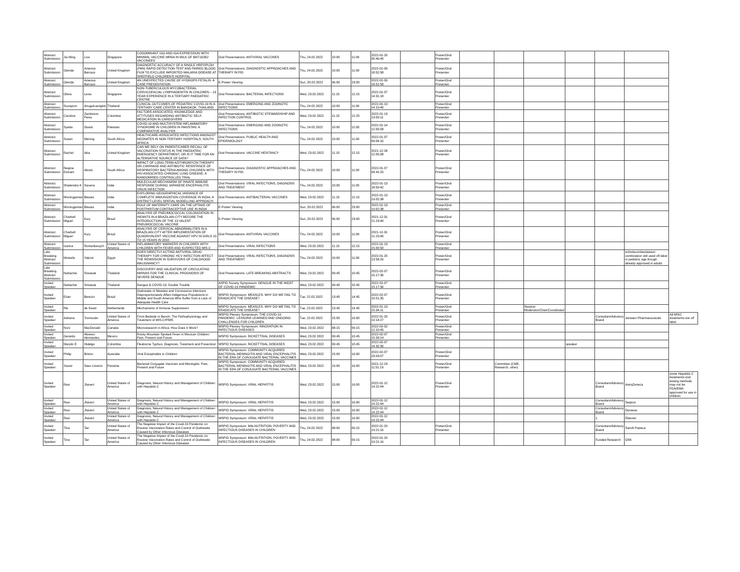| Abstract Submission | Jia Ming | Low | Singapore | CODOMINANT IGG AND IGA EXPRESSION WITH MINIMAL VACCINE MRNA IN MILK OF BNT162B2 VACCINEES | Oral Presentations: ANTIVIRAL VACCINES | Thu, 24.02.2022 | 10:00 | 11:00 | 2022-01-20 05:46:40 | | Poster/Oral Presenter | | | | | | | |
| Abstract Submission | Glenda | Amenos Barraza | United Kingdom | DIAGNOSTIC ACCURACY OF A SINGLE HRP2/PLDH (PAN) RAPID DETECTION TEST AND PAIRED BLOOD FILM TO EXCLUDE IMPORTED MALARIA DISEASE AT SHEFFIELD CHILDREN'S HOSPITAL | Oral Presentations: DIAGNOSTIC APPROACHES AND THERAPY IN PID | Thu, 24.02.2022 | 10:00 | 11:00 | 2022-01-09 18:52:58 | | Poster/Oral Presenter | | | | | | | |
| Abstract Submission | Glenda | Amenos Barraza | United Kingdom | AN UNEXPECTED CAUSE OF HYDROPS FETALIS- A CASE PRESENTATION | E-Poster Viewing | Sun, 20.02.2022 | 06:00 | 23:00 | 2022-01-09 18:52:58 | | Poster/Oral Presenter | | | | | | | |
| Abstract Submission | Olivia | Leow | Singapore | NON-TUBERCULOUS MYCOBACTERIAL CERVICOFACIAL LYMPHADENITIS IN CHILDREN – 10 YEAR EXPERIENCE IN A TERTIARY PAEDIATRIC CENTRE | Oral Presentations: BACTERIAL INFECTIONS | Wed, 23.02.2022 | 11:15 | 12:15 | 2022-01-07 14:31:18 | | Poster/Oral Presenter | | | | | | | |
| Abstract Submission | Suvaporn | Anugulruengkitt | Thailand | CLINICAL OUTCOMES OF PEDIATRIC COVID-19 IN A TERTIARY CARE CENTER IN BANGKOK, THAILAND | Oral Presentations: EMERGING AND ZOONOTIC INFECTIONS | Thu, 24.02.2022 | 10:00 | 11:00 | 2022-01-13 14:19:40 | | Poster/Oral Presenter | | | | | | | |
| Abstract Submission | Carolina | Zambrano Perez | Colombia | FACTORS ASSOCIATED, KNOWLEDGE AND ATTITUDES REGARDING ANTIBIOTIC SELF-MEDICATION IN CAREGIVERS | Oral Presentations: ANTIBIOTIC STEWARDSHIP AND INFECTION CONTROL | Wed, 23.02.2022 | 11:15 | 12:25 | 2022-01-13 13:09:11 | | Poster/Oral Presenter | | | | | | | |
| Abstract Submission | Syeda | Owais | Pakistan | COVID-19 AND MULTISYSTEM INFLAMMATORY SYNDROME IN CHILDREN IN PAKISTAN: A COMPARATIVE ANALYSIS | Oral Presentations: EMERGING AND ZOONOTIC INFECTIONS | Thu, 24.02.2022 | 10:00 | 11:00 | 2022-01-14 12:05:58 | | Poster/Oral Presenter | | | | | | | |
| Abstract Submission | Susan | Meiring | South Africa | HEALTHCARE-ASSOCIATED INFECTIONS AMONGST NEONATES IN NON-TERTIARY HOSPITALS, SOUTH AFRICA | Oral Presentations: PUBLIC HEALTH AND EPIDEMIOLOGY | Thu, 24.02.2022 | 10:00 | 11:00 | 2022-01-07 09:04:16 | | Poster/Oral Presenter | | | | | | | |
| Abstract Submission | Rachel | Isba | United Kingdom | CAN WE RELY ON PARENT/CARER RECALL OF VACCINATION STATUS IN THE PAEDIATRIC EMERGENCY DEPARTMENT, OR IS IT TIME FOR AN ALTERNATIVE SOURCE OF DATA? | Oral Presentations: VACCINE HESITANCY | Wed, 23.02.2022 | 11:15 | 12:15 | 2021-12-28 12:05:08 | | Poster/Oral Presenter | | | | | | | |
| Abstract Submission | Regina Esinam | Abotsi | South Africa | IMPACT OF LONG-TERM AZITHROMYCIN THERAPY ON CARRIAGE AND ANTIBIOTIC RESISTANCE OF RESPIRATORY BACTERIA AMONG CHILDREN WITH HIV-ASSOCIATED CHRONIC LUNG DISEASE: A RANDOMISED CONTROLLED TRIAL | Oral Presentations: DIAGNOSTIC APPROACHES AND THERAPY IN PID | Thu, 24.02.2022 | 10:00 | 11:00 | 2022-01-07 04:42:25 | | Poster/Oral Presenter | | | | | | | |
| Abstract Submission | Shailendra K | Saxena | India | MOLECULAR MECHANISM OF INNATE IMMUNE RESPONSE DURING JAPANESE ENCEPHALITIS VIRUS INFECTION | Oral Presentations: VIRAL INFECTIONS, DIAGNOSIS AND TREATMENT | Thu, 24.02.2022 | 10:00 | 11:00 | 2022-01-13 18:59:42 | | Poster/Oral Presenter | | | | | | | |
| Abstract Submission | Monirujjaman | Biswas | India | EXPLORING GEOGRAPHICAL VARIANCE OF COMPLETE IMMUNIZATION COVERAGE IN INDIA: A DISTRICT-LEVEL SPATIAL MODELLING APPROACH | Oral Presentations: ANTIBACTERIAL VACCINES | Wed, 23.02.2022 | 11:15 | 12:15 | 2022-01-13 19:02:38 | | Poster/Oral Presenter | | | | | | | |
| Abstract Submission | Monirujjaman | Biswas | India | ROLE OF MATERNITY CARE ON THE UPTAKE OF POSTPARTUM CONTRACEPTIVE USE IN INDIA | E-Poster Viewing | Sun, 20.02.2022 | 06:00 | 23:00 | 2022-01-13 19:02:38 | | Poster/Oral Presenter | | | | | | | |
| Abstract Submission | Charbell Miguel | Kury | Brazil | ANALYSIS OF PNEUMOCOCCAL COLONIZATION IN INFANTS IN A BRAZILIAN CITY BEFORE THE INTRODUCTION OF THE 13 VALENT PNEUMOCOCCAL VACCINE | E-Poster Viewing | Sun, 20.02.2022 | 06:00 | 23:00 | 2021-12-31 21:23:40 | | Poster/Oral Presenter | | | | | | | |
| Abstract Submission | Charbell Miguel | Kury | Brazil | ANALYSIS OF CERVICAL ABNORMALITIES IN A BRAZILIAN CITY AFTER IMPLEMENTATION OF QUADRIVALENT VACCINE AGAINST HPV IN GIRLS 10 TO 15 YEARS IN 2010 | Oral Presentations: ANTIVIRAL VACCINES | Thu, 24.02.2022 | 10:00 | 11:00 | 2021-12-31 21:23:40 | | Poster/Oral Presenter | | | | | | | |
| Abstract Submission | Ivanna | Romankevych | United States of America | INFLAMMATORY MARKERS IN CHILDREN WITH CHILDREN WITH FEVER AND SUSPECTED MIS-C | Oral Presentations: VIRAL INFECTIONS | Wed, 23.02.2022 | 11:15 | 12:15 | 2022-01-13 15:00:50 | | Poster/Oral Presenter | | | | | | | |
| Late Breaking Abstract Submission | Mostafa | Yakoot | Egypt | DOES DIRECTLY ACTING ANTIVIRAL DRUG THERAPY FOR CHRONIC HCV INFECTION AFFECT THE REMISSION IN SURVIVORS OF CHILDHOOD MALIGNANCY? | Oral Presentations: VIRAL INFECTIONS, DIAGNOSIS AND TREATMENT | Thu, 24.02.2022 | 10:00 | 11:00 | 2022-01-20 13:58:26 | | Poster/Oral Presenter | | | | | | sofosbuvir/daclatasvir combination still used off-label in pediatric age though already approved in adults | |
| Late Breaking Abstract Submission | Nattachai | Srisawat | Thailand | DISCOVERY AND VALIDATION OF CIRCULATING MIRNAS FOR THE CLINICAL PROGNOSIS OF SEVERE DENGUE | Oral Presentations: LATE-BREAKING ABSTRACTS | Wed, 23.02.2022 | 09:45 | 10:45 | 2022-02-07 15:17:36 | | Poster/Oral Presenter | | | | | | | |
| Invited Speaker | Nattachai | Srisawat | Thailand | Dengue & COVID-19: Double Trouble | ASPID Society Symposium: DENGUE IN THE MIDST OF COVID-19 PANDEMIC | Wed, 23.02.2022 | 09:45 | 10:45 | 2022-02-07 15:17:36 | | Poster/Oral Presenter | | | | | | | |
| Invited Speaker | Eitan | Berezin | Brazil | Outbreaks of Measles and Coronavirus Infections Disproportionately Affect Indigenous Populations in Middle and South America Who Suffer from a Lack of Adequate Health Care | WSPID Symposium: MEASLES: WHY DO WE FAIL TO ERADICATE THE DISEASE? | Tue, 22.02.2022 | 13:45 | 14:45 | 2022-02-07 10:51:35 | | Poster/Oral Presenter | | | | | | | |
| Invited Speaker | Rik | de Swart | Netherlands | Mechanisms of Immune Suppression | WSPID Symposium: MEASLES: WHY DO WE FAIL TO ERADICATE THE DISEASE? | Tue, 22.02.2022 | 13:45 | 14:45 | 2022-01-13 15:34:11 | | Poster/Oral Presenter | | | Session Moderator/Chair/Coordinator | | | | |
| Invited Speaker | Adriana | Tremoulet | United States of America | From Bedside to Bench: The Pathophysiology and Treatment of MIS-C/PIMS | WSPID Plenary Symposium: THE COVID-19 PANDEMIC: LESSONS LEARNED AND ONGOING CHALLENGES FOR CHILDREN | Tue, 22.02.2022 | 15:00 | 16:00 | 2022-01-20 19:14:27 | | Poster/Oral Presenter | | | | | Consultant/Advisory Board | Janssen Pharmaceuticals | All MISC treatments are off label |
| Invited Speaker | Noni | MacDonald | Canada | Microresearch in Africa: How Does It Work? | WSPID Plenary Symposium: INNOVATION IN INFECTIOUS DISEASES | Wed, 23.02.2022 | 08:15 | 09:15 | 2022-02-02 12:10:45 | | Poster/Oral Presenter | | | | | | | |
| Invited Speaker | Gerardo | Alvarez-Hernandez | Mexico | Rocky Mountain Spotted Fever in Mexican Children: Past, Present and Future | WSPID Symposium: RICKETTSIAL DISEASES | Wed, 23.02.2022 | 09:45 | 10:45 | 2022-02-07 15:33:14 | | Poster/Oral Presenter | | | | | | | |
| Invited Speaker | Marylin E | Hidalgo | Colombia | Fleaborne Typhus: Diagnosis, Treatment and Prevention | WSPID Symposium: RICKETTSIAL DISEASES | Wed, 23.02.2022 | 09:45 | 10:45 | 2022-02-07 14:32:36 | | | | | | speaker | | | |
| Invited Speaker | Philip | Britton | Australia | Viral Encephalitis in Children | WSPID Symposium: COMMUNITY-ACQUIRED BACTERIAL MENINGITIS AND VIRAL ENCEPHALITIS IN THE ERA OF CONJUGATE BACTERIAL VACCINES | Wed, 23.02.2022 | 15:00 | 16:00 | 2022-02-07 23:03:07 | | Poster/Oral Presenter | | | | | | | |
| Invited Speaker | Xavier | Saez Llorens | Panama | Bacterial Conjugate Vaccines and Meningitis: Past, Present and Future | WSPID Symposium: COMMUNITY-ACQUIRED BACTERIAL MENINGITIS AND VIRAL ENCEPHALITIS IN THE ERA OF CONJUGATE BACTERIAL VACCINES | Wed, 23.02.2022 | 15:00 | 16:00 | 2021-12-24 11:51:19 | | Poster/Oral Presenter | | Committee (CME, Research, other) | | | | | |
| Invited Speaker | Ravi | Jhaveri | United States of America | Diagnosis, Natural History and Management of Children with Hepatitis C | WSPID Symposium: VIRAL HEPATITIS | Wed, 23.02.2022 | 15:00 | 16:00 | 2022-01-12 14:22:44 | | Poster/Oral Presenter | | | | | Consultant/Advisory Board | AstraZeneca | some Hepatitis C treatments and testing methods may not be FDA/EMA approved for use in children |
| Invited Speaker | Ravi | Jhaveri | United States of America | Diagnosis, Natural History and Management of Children with Hepatitis C | WSPID Symposium: VIRAL HEPATITIS | Wed, 23.02.2022 | 15:00 | 16:00 | 2022-01-12 14:22:44 | | | | | | | Consultant/Advisory Board | Seqirus | |
| Invited Speaker | Ravi | Jhaveri | United States of America | Diagnosis, Natural History and Management of Children with Hepatitis C | WSPID Symposium: VIRAL HEPATITIS | Wed, 23.02.2022 | 15:00 | 16:00 | 2022-01-12 14:22:44 | | | | | | | Consultant/Advisory Board | Dynavax | |
| Invited Speaker | Ravi | Jhaveri | United States of America | Diagnosis, Natural History and Management of Children with Hepatitis C | WSPID Symposium: VIRAL HEPATITIS | Wed, 23.02.2022 | 15:00 | 16:00 | 2022-01-12 14:22:44 | | | | | | | 1 | Elsevier | |
| Invited Speaker | Tina | Tan | United States of America | The Negative Impact of the Covid-19 Pandemic on Routine Vaccination Rates and Control of Outbreaks Caused by Other Infectious Diseases | WSPID Symposium: MALNUTRITION, POVERTY AND INFECTIOUS DISEASES IN CHILDREN | Thu, 24.02.2022 | 08:00 | 09:15 | 2022-01-29 19:21:16 | | Poster/Oral Presenter | | | | | Consultant/Advisory Board | Sanofi Pasteur | |
| Invited Speaker | Tina | Tan | United States of America | The Negative Impact of the Covid-19 Pandemic on Routine Vaccination Rates and Control of Outbreaks Caused by Other Infectious Diseases | WSPID Symposium: MALNUTRITION, POVERTY AND INFECTIOUS DISEASES IN CHILDREN | Thu, 24.02.2022 | 08:00 | 09:15 | 2022-01-29 19:21:16 | | | | | | | Funded Research | GSK | |